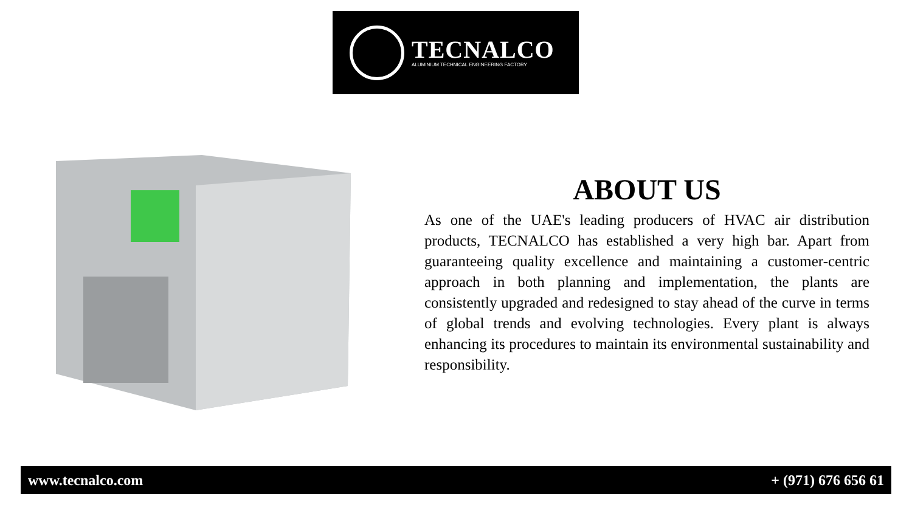TECNALCO
ALUMINIUM TECHNICAL ENGINEERING FACTORY
ABOUT US
As one of the UAE's leading producers of HVAC air distribution products, TECNALCO has established a very high bar. Apart from guaranteeing quality excellence and maintaining a customer-centric approach in both planning and implementation, the plants are consistently upgraded and redesigned to stay ahead of the curve in terms of global trends and evolving technologies. Every plant is always enhancing its procedures to maintain its environmental sustainability and responsibility.
www.tecnalco.com + (971) 676 656 61